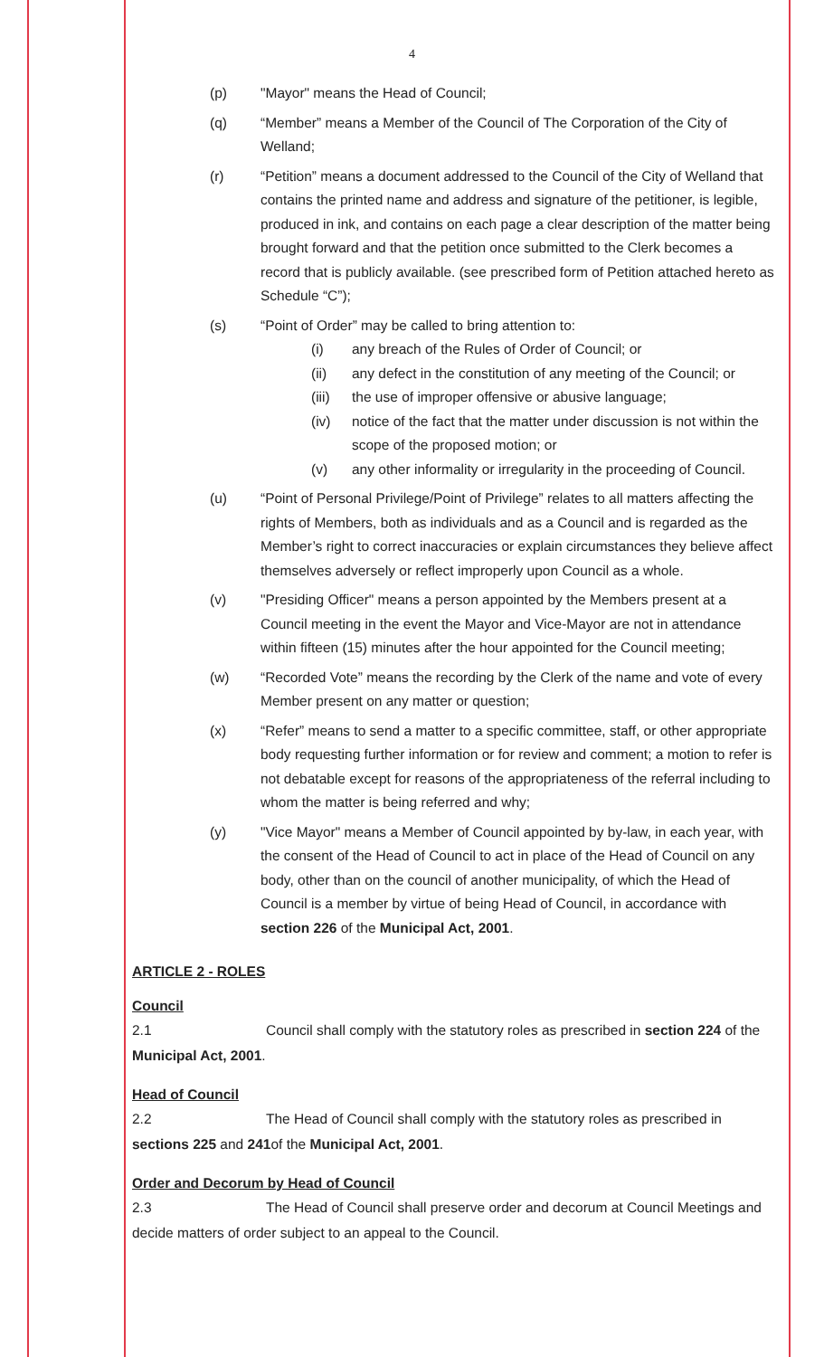4
(p) "Mayor" means the Head of Council;
(q) “Member” means a Member of the Council of The Corporation of the City of Welland;
(r) “Petition” means a document addressed to the Council of the City of Welland that contains the printed name and address and signature of the petitioner, is legible, produced in ink, and contains on each page a clear description of the matter being brought forward and that the petition once submitted to the Clerk becomes a record that is publicly available. (see prescribed form of Petition attached hereto as Schedule “C”);
(s) “Point of Order” may be called to bring attention to:
(i) any breach of the Rules of Order of Council; or
(ii) any defect in the constitution of any meeting of the Council; or
(iii)
the use of improper offensive or abusive language;
(iv) notice of the fact that the matter under discussion is not within the scope of the proposed motion; or
(v) any other informality or irregularity in the proceeding of Council.
(u) “Point of Personal Privilege/Point of Privilege” relates to all matters affecting the rights of Members, both as individuals and as a Council and is regarded as the Member’s right to correct inaccuracies or explain circumstances they believe affect themselves adversely or reflect improperly upon Council as a whole.
(v) "Presiding Officer" means a person appointed by the Members present at a Council meeting in the event the Mayor and Vice-Mayor are not in attendance within fifteen (15) minutes after the hour appointed for the Council meeting;
(w) “Recorded Vote” means the recording by the Clerk of the name and vote of every Member present on any matter or question;
(x) “Refer” means to send a matter to a specific committee, staff, or other appropriate body requesting further information or for review and comment; a motion to refer is not debatable except for reasons of the appropriateness of the referral including to whom the matter is being referred and why;
(y) "Vice Mayor" means a Member of Council appointed by by-law, in each year, with the consent of the Head of Council to act in place of the Head of Council on any body, other than on the council of another municipality, of which the Head of Council is a member by virtue of being Head of Council, in accordance with section 226 of the Municipal Act, 2001.
ARTICLE 2 - ROLES
Council
2.1 Council shall comply with the statutory roles as prescribed in section 224 of the Municipal Act, 2001.
Head of Council
2.2 The Head of Council shall comply with the statutory roles as prescribed in sections 225 and 241of the Municipal Act, 2001.
Order and Decorum by Head of Council
2.3 The Head of Council shall preserve order and decorum at Council Meetings and decide matters of order subject to an appeal to the Council.